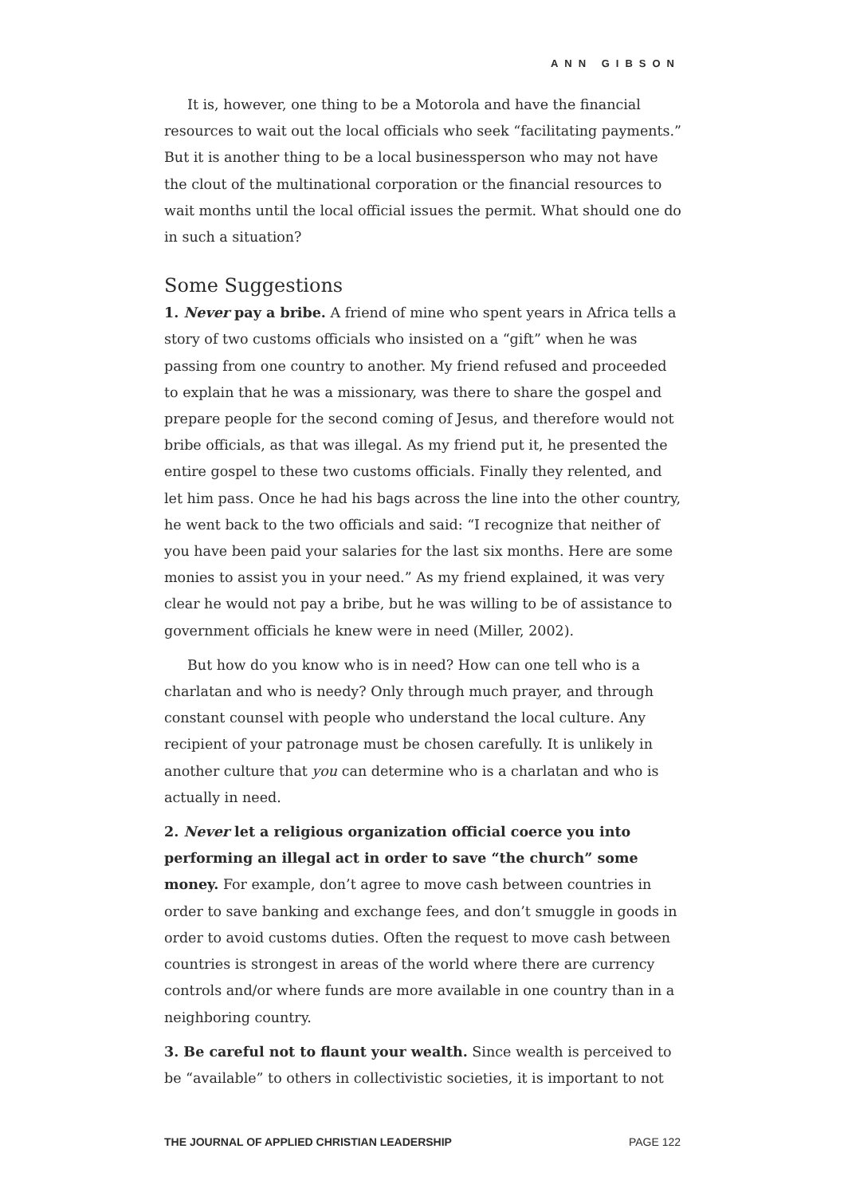ANN GIBSON
It is, however, one thing to be a Motorola and have the financial resources to wait out the local officials who seek “facilitating payments.” But it is another thing to be a local businessperson who may not have the clout of the multinational corporation or the financial resources to wait months until the local official issues the permit. What should one do in such a situation?
Some Suggestions
1. Never pay a bribe. A friend of mine who spent years in Africa tells a story of two customs officials who insisted on a “gift” when he was passing from one country to another. My friend refused and proceeded to explain that he was a missionary, was there to share the gospel and prepare people for the second coming of Jesus, and therefore would not bribe officials, as that was illegal. As my friend put it, he presented the entire gospel to these two customs officials. Finally they relented, and let him pass. Once he had his bags across the line into the other country, he went back to the two officials and said: “I recognize that neither of you have been paid your salaries for the last six months. Here are some monies to assist you in your need.” As my friend explained, it was very clear he would not pay a bribe, but he was willing to be of assistance to government officials he knew were in need (Miller, 2002).
But how do you know who is in need? How can one tell who is a charlatan and who is needy? Only through much prayer, and through constant counsel with people who understand the local culture. Any recipient of your patronage must be chosen carefully. It is unlikely in another culture that you can determine who is a charlatan and who is actually in need.
2. Never let a religious organization official coerce you into performing an illegal act in order to save “the church” some money. For example, don’t agree to move cash between countries in order to save banking and exchange fees, and don’t smuggle in goods in order to avoid customs duties. Often the request to move cash between countries is strongest in areas of the world where there are currency controls and/or where funds are more available in one country than in a neighboring country.
3. Be careful not to flaunt your wealth. Since wealth is perceived to be “available” to others in collectivistic societies, it is important to not
THE JOURNAL OF APPLIED CHRISTIAN LEADERSHIP PAGE 122